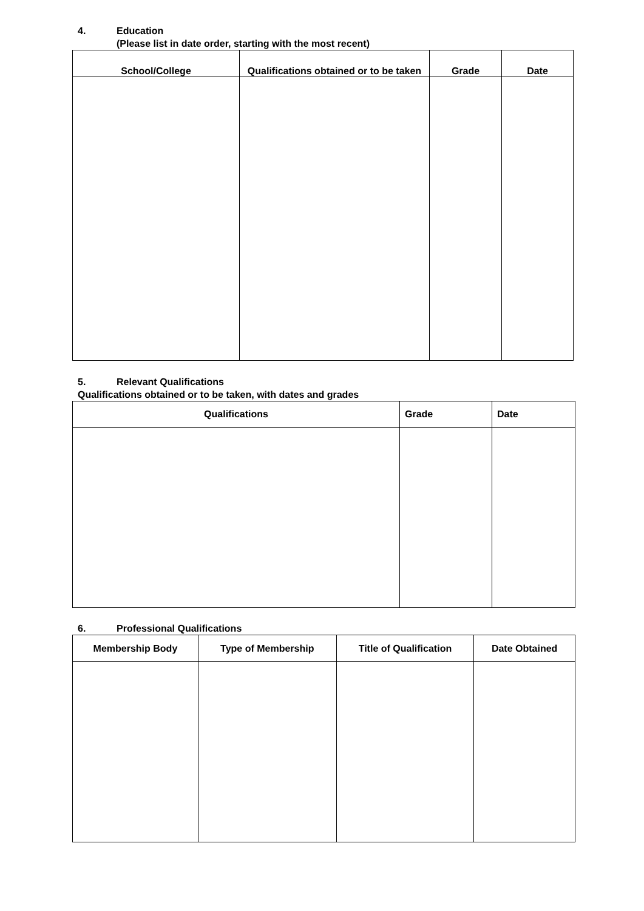4. Education
(Please list in date order, starting with the most recent)
| School/College | Qualifications obtained or to be taken | Grade | Date |
| --- | --- | --- | --- |
5. Relevant Qualifications
Qualifications obtained or to be taken, with dates and grades
| Qualifications | Grade | Date |
| --- | --- | --- |
6. Professional Qualifications
| Membership Body | Type of Membership | Title of Qualification | Date Obtained |
| --- | --- | --- | --- |